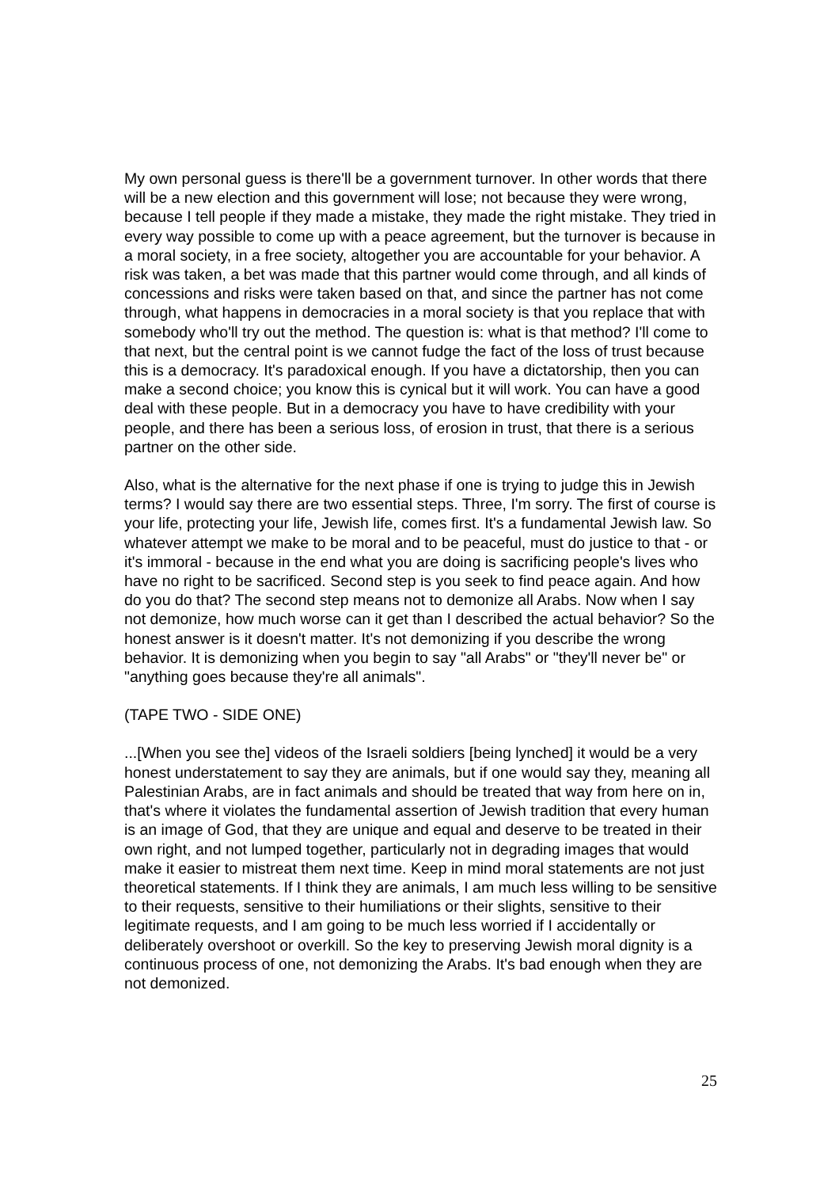My own personal guess is there'll be a government turnover. In other words that there will be a new election and this government will lose; not because they were wrong, because I tell people if they made a mistake, they made the right mistake. They tried in every way possible to come up with a peace agreement, but the turnover is because in a moral society, in a free society, altogether you are accountable for your behavior. A risk was taken, a bet was made that this partner would come through, and all kinds of concessions and risks were taken based on that, and since the partner has not come through, what happens in democracies in a moral society is that you replace that with somebody who'll try out the method. The question is: what is that method? I'll come to that next, but the central point is we cannot fudge the fact of the loss of trust because this is a democracy. It's paradoxical enough. If you have a dictatorship, then you can make a second choice; you know this is cynical but it will work. You can have a good deal with these people. But in a democracy you have to have credibility with your people, and there has been a serious loss, of erosion in trust, that there is a serious partner on the other side.
Also, what is the alternative for the next phase if one is trying to judge this in Jewish terms? I would say there are two essential steps. Three, I'm sorry. The first of course is your life, protecting your life, Jewish life, comes first. It's a fundamental Jewish law. So whatever attempt we make to be moral and to be peaceful, must do justice to that - or it's immoral - because in the end what you are doing is sacrificing people's lives who have no right to be sacrificed. Second step is you seek to find peace again. And how do you do that? The second step means not to demonize all Arabs. Now when I say not demonize, how much worse can it get than I described the actual behavior? So the honest answer is it doesn't matter. It's not demonizing if you describe the wrong behavior. It is demonizing when you begin to say "all Arabs" or "they'll never be" or "anything goes because they're all animals".
(TAPE TWO - SIDE ONE)
...[When you see the] videos of the Israeli soldiers [being lynched] it would be a very honest understatement to say they are animals, but if one would say they, meaning all Palestinian Arabs, are in fact animals and should be treated that way from here on in, that's where it violates the fundamental assertion of Jewish tradition that every human is an image of God, that they are unique and equal and deserve to be treated in their own right, and not lumped together, particularly not in degrading images that would make it easier to mistreat them next time. Keep in mind moral statements are not just theoretical statements. If I think they are animals, I am much less willing to be sensitive to their requests, sensitive to their humiliations or their slights, sensitive to their legitimate requests, and I am going to be much less worried if I accidentally or deliberately overshoot or overkill. So the key to preserving Jewish moral dignity is a continuous process of one, not demonizing the Arabs. It's bad enough when they are not demonized.
25